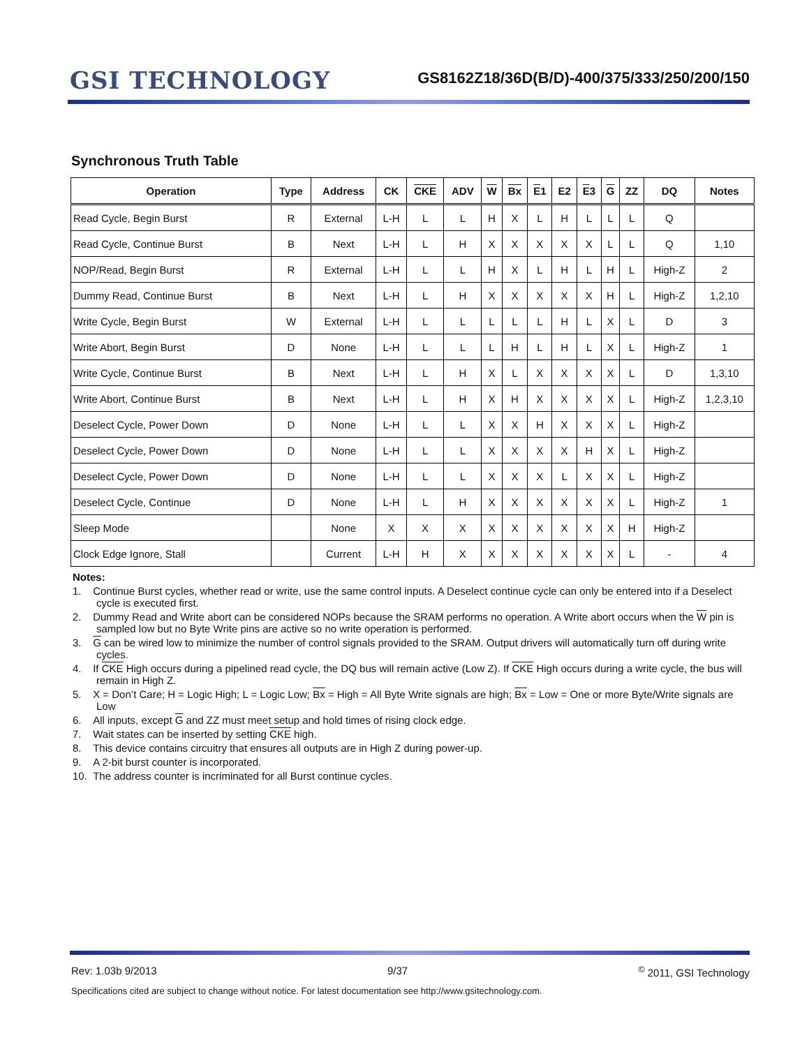GSI TECHNOLOGY
GS8162Z18/36D(B/D)-400/375/333/250/200/150
Synchronous Truth Table
| Operation | Type | Address | CK | CKE | ADV | W | Bx | E 1 | E2 | E 3 | G | ZZ | DQ | Notes |
| --- | --- | --- | --- | --- | --- | --- | --- | --- | --- | --- | --- | --- | --- | --- |
| Read Cycle, Begin Burst | R | External | L-H | L | L | H | X | L | H | L | L | L | Q | |
| Read Cycle, Continue Burst | B | Next | L-H | L | H | X | X | X | X | X | L | L | Q | 1,10 |
| NOP/Read, Begin Burst | R | External | L-H | L | L | H | X | L | H | L | H | L | High-Z | 2 |
| Dummy Read, Continue Burst | B | Next | L-H | L | H | X | X | X | X | X | H | L | High-Z | 1,2,10 |
| Write Cycle, Begin Burst | W | External | L-H | L | L | L | L | L | H | L | X | L | D | 3 |
| Write Abort, Begin Burst | D | None | L-H | L | L | L | H | L | H | L | X | L | High-Z | 1 |
| Write Cycle, Continue Burst | B | Next | L-H | L | H | X | L | X | X | X | X | L | D | 1,3,10 |
| Write Abort, Continue Burst | B | Next | L-H | L | H | X | H | X | X | X | X | L | High-Z | 1,2,3,10 |
| Deselect Cycle, Power Down | D | None | L-H | L | L | X | X | H | X | X | X | L | High-Z | |
| Deselect Cycle, Power Down | D | None | L-H | L | L | X | X | X | X | H | X | L | High-Z | |
| Deselect Cycle, Power Down | D | None | L-H | L | L | X | X | X | L | X | X | L | High-Z | |
| Deselect Cycle, Continue | D | None | L-H | L | H | X | X | X | X | X | X | L | High-Z | 1 |
| Sleep Mode | | None | X | X | X | X | X | X | X | X | X | H | High-Z | |
| Clock Edge Ignore, Stall | | Current | L-H | H | X | X | X | X | X | X | X | L | - | 4 |
Notes:
1. Continue Burst cycles, whether read or write, use the same control inputs. A Deselect continue cycle can only be entered into if a Deselect cycle is executed first.
2. Dummy Read and Write abort can be considered NOPs because the SRAM performs no operation. A Write abort occurs when the W pin is sampled low but no Byte Write pins are active so no write operation is performed.
3. G can be wired low to minimize the number of control signals provided to the SRAM. Output drivers will automatically turn off during write cycles.
4. If CKE High occurs during a pipelined read cycle, the DQ bus will remain active (Low Z). If CKE High occurs during a write cycle, the bus will remain in High Z.
5. X = Don’t Care; H = Logic High; L = Logic Low; Bx = High = All Byte Write signals are high; Bx = Low = One or more Byte/Write signals are Low
6. All inputs, except G and ZZ must meet setup and hold times of rising clock edge.
7. Wait states can be inserted by setting CKE high.
8. This device contains circuitry that ensures all outputs are in High Z during power-up.
9. A 2-bit burst counter is incorporated.
10. The address counter is incriminated for all Burst continue cycles.
Rev: 1.03b 9/2013 9/37<sup>©</sup> 2011, GSI Technology
Specifications cited are subject to change without notice. For latest documentation see http://www.gsitechnology.com.